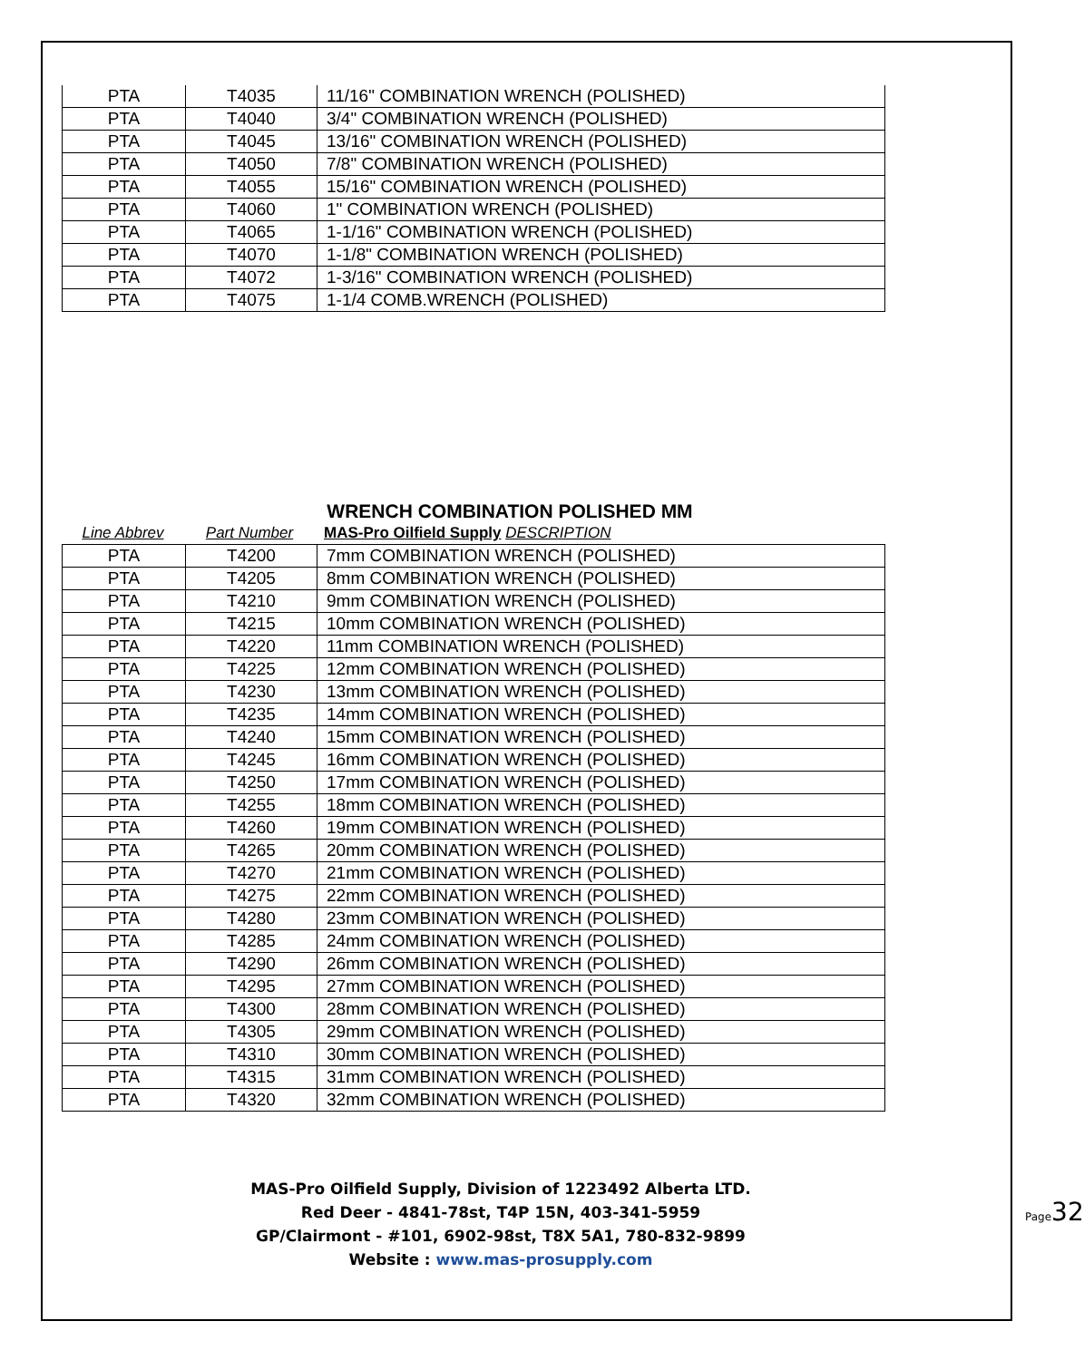| PTA | T4035 | 11/16" COMBINATION WRENCH (POLISHED) |
| PTA | T4040 | 3/4" COMBINATION WRENCH (POLISHED) |
| PTA | T4045 | 13/16" COMBINATION WRENCH (POLISHED) |
| PTA | T4050 | 7/8" COMBINATION WRENCH (POLISHED) |
| PTA | T4055 | 15/16" COMBINATION WRENCH (POLISHED) |
| PTA | T4060 | 1" COMBINATION WRENCH (POLISHED) |
| PTA | T4065 | 1-1/16" COMBINATION WRENCH (POLISHED) |
| PTA | T4070 | 1-1/8" COMBINATION WRENCH (POLISHED) |
| PTA | T4072 | 1-3/16" COMBINATION WRENCH (POLISHED) |
| PTA | T4075 | 1-1/4 COMB.WRENCH (POLISHED) |
WRENCH COMBINATION POLISHED MM
Line Abbrev Part Number MAS-Pro Oilfield Supply DESCRIPTION
| PTA | T4200 | 7mm COMBINATION WRENCH (POLISHED) |
| PTA | T4205 | 8mm COMBINATION WRENCH (POLISHED) |
| PTA | T4210 | 9mm COMBINATION WRENCH (POLISHED) |
| PTA | T4215 | 10mm COMBINATION WRENCH (POLISHED) |
| PTA | T4220 | 11mm COMBINATION WRENCH (POLISHED) |
| PTA | T4225 | 12mm COMBINATION WRENCH (POLISHED) |
| PTA | T4230 | 13mm COMBINATION WRENCH (POLISHED) |
| PTA | T4235 | 14mm COMBINATION WRENCH (POLISHED) |
| PTA | T4240 | 15mm COMBINATION WRENCH (POLISHED) |
| PTA | T4245 | 16mm COMBINATION WRENCH (POLISHED) |
| PTA | T4250 | 17mm COMBINATION WRENCH (POLISHED) |
| PTA | T4255 | 18mm COMBINATION WRENCH (POLISHED) |
| PTA | T4260 | 19mm COMBINATION WRENCH (POLISHED) |
| PTA | T4265 | 20mm COMBINATION WRENCH (POLISHED) |
| PTA | T4270 | 21mm COMBINATION WRENCH (POLISHED) |
| PTA | T4275 | 22mm COMBINATION WRENCH (POLISHED) |
| PTA | T4280 | 23mm COMBINATION WRENCH (POLISHED) |
| PTA | T4285 | 24mm COMBINATION WRENCH (POLISHED) |
| PTA | T4290 | 26mm COMBINATION WRENCH (POLISHED) |
| PTA | T4295 | 27mm COMBINATION WRENCH (POLISHED) |
| PTA | T4300 | 28mm COMBINATION WRENCH (POLISHED) |
| PTA | T4305 | 29mm COMBINATION WRENCH (POLISHED) |
| PTA | T4310 | 30mm COMBINATION WRENCH (POLISHED) |
| PTA | T4315 | 31mm COMBINATION WRENCH (POLISHED) |
| PTA | T4320 | 32mm COMBINATION WRENCH (POLISHED) |
MAS-Pro Oilfield Supply, Division of 1223492 Alberta LTD.
Red Deer - 4841-78st, T4P 15N, 403-341-5959
GP/Clairmont - #101, 6902-98st, T8X 5A1, 780-832-9899
Website : www.mas-prosupply.com
Page32